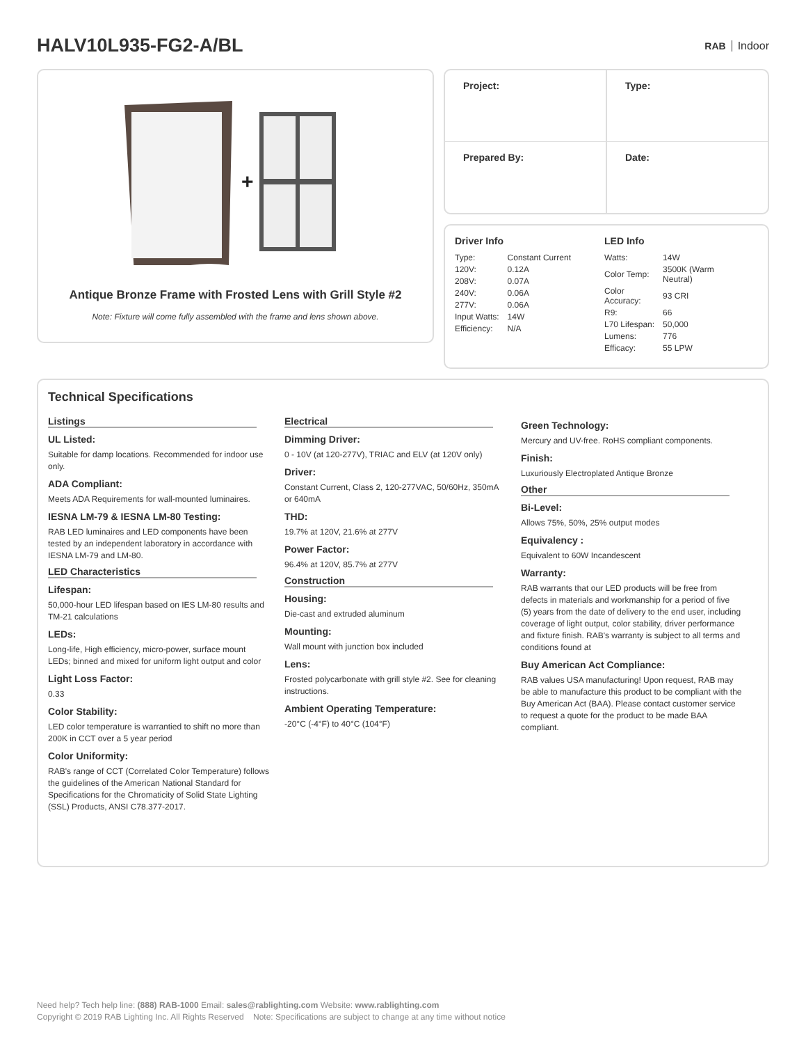HALV10L935-FG2-A/BL
RAB Indoor
+
Antique Bronze Frame with Frosted Lens with Grill Style #2
Note: Fixture will come fully assembled with the frame and lens shown above.
| Project: | Type: |
| Prepared By: | Date: |
Driver Info
| Type: | Constant Current |
| 120V: | 0.12A |
| 208V: | 0.07A |
| 240V: | 0.06A |
| 277V: | 0.06A |
| Input Watts: | 14W |
| Efficiency: | N/A |
LED Info
| Watts: | 14W |
| Color Temp: | 3500K (Warm Neutral) |
| Color Accuracy: | 93 CRI |
| R9: | 66 |
| L70 Lifespan: | 50,000 |
| Lumens: | 776 |
| Efficacy: | 55 LPW |
Technical Specifications
Listings
UL Listed:
Suitable for damp locations. Recommended for indoor use only.
ADA Compliant:
Meets ADA Requirements for wall-mounted luminaires.
IESNA LM-79 & IESNA LM-80 Testing:
RAB LED luminaires and LED components have been tested by an independent laboratory in accordance with IESNA LM-79 and LM-80.
LED Characteristics
Lifespan:
50,000-hour LED lifespan based on IES LM-80 results and TM-21 calculations
LEDs:
Long-life, High efficiency, micro-power, surface mount LEDs; binned and mixed for uniform light output and color
Light Loss Factor:
0.33
Color Stability:
LED color temperature is warrantied to shift no more than 200K in CCT over a 5 year period
Color Uniformity:
RAB's range of CCT (Correlated Color Temperature) follows the guidelines of the American National Standard for Specifications for the Chromaticity of Solid State Lighting (SSL) Products, ANSI C78.377-2017.
Electrical
Dimming Driver:
0 - 10V (at 120-277V), TRIAC and ELV (at 120V only)
Driver:
Constant Current, Class 2, 120-277VAC, 50/60Hz, 350mA or 640mA
THD:
19.7% at 120V, 21.6% at 277V
Power Factor:
96.4% at 120V, 85.7% at 277V
Construction
Housing:
Die-cast and extruded aluminum
Mounting:
Wall mount with junction box included
Lens:
Frosted polycarbonate with grill style #2. See for cleaning instructions.
Ambient Operating Temperature:
-20°C (-4°F) to 40°C (104°F)
Green Technology:
Mercury and UV-free. RoHS compliant components.
Finish:
Luxuriously Electroplated Antique Bronze
Other
Bi-Level:
Allows 75%, 50%, 25% output modes
Equivalency :
Equivalent to 60W Incandescent
Warranty:
RAB warrants that our LED products will be free from defects in materials and workmanship for a period of five (5) years from the date of delivery to the end user, including coverage of light output, color stability, driver performance and fixture finish. RAB's warranty is subject to all terms and conditions found at
Buy American Act Compliance:
RAB values USA manufacturing! Upon request, RAB may be able to manufacture this product to be compliant with the Buy American Act (BAA). Please contact customer service to request a quote for the product to be made BAA compliant.
Need help? Tech help line: (888) RAB-1000 Email: sales@rablighting.com Website: www.rablighting.com
Copyright © 2019 RAB Lighting Inc. All Rights Reserved Note: Specifications are subject to change at any time without notice